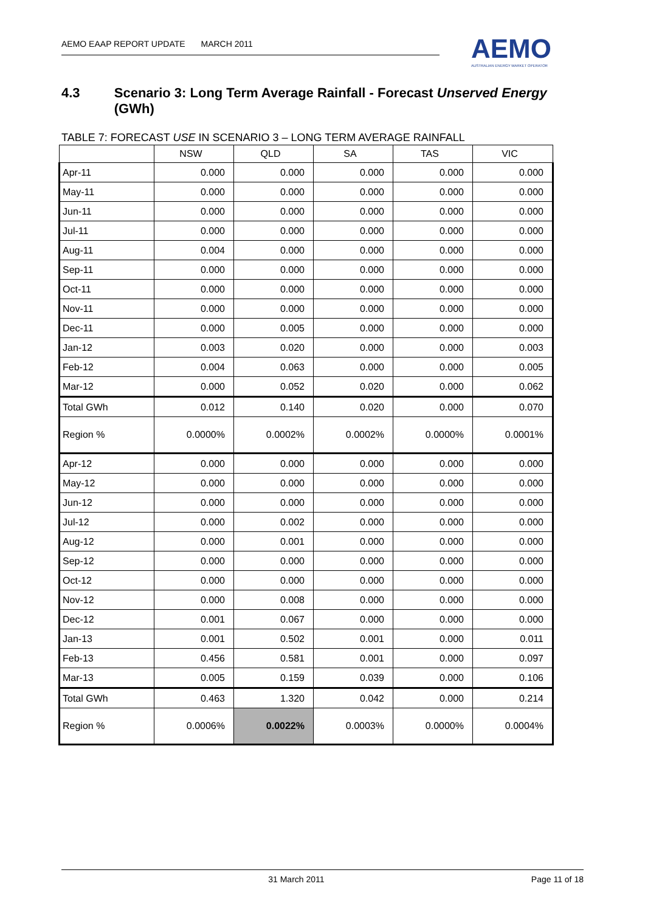AEMO EAAP REPORT UPDATE MARCH 2011
AEMO
AUSTRALIAN ENERGY MARKET OPERATOR
4.3 Scenario 3: Long Term Average Rainfall - Forecast Unserved Energy (GWh)
TABLE 7: FORECAST USE IN SCENARIO 3 – LONG TERM AVERAGE RAINFALL
| | NSW | QLD | SA | TAS | VIC |
| --- | --- | --- | --- | --- | --- |
| Apr-11 | 0.000 | 0.000 | 0.000 | 0.000 | 0.000 |
| May-11 | 0.000 | 0.000 | 0.000 | 0.000 | 0.000 |
| Jun-11 | 0.000 | 0.000 | 0.000 | 0.000 | 0.000 |
| Jul-11 | 0.000 | 0.000 | 0.000 | 0.000 | 0.000 |
| Aug-11 | 0.004 | 0.000 | 0.000 | 0.000 | 0.000 |
| Sep-11 | 0.000 | 0.000 | 0.000 | 0.000 | 0.000 |
| Oct-11 | 0.000 | 0.000 | 0.000 | 0.000 | 0.000 |
| Nov-11 | 0.000 | 0.000 | 0.000 | 0.000 | 0.000 |
| Dec-11 | 0.000 | 0.005 | 0.000 | 0.000 | 0.000 |
| Jan-12 | 0.003 | 0.020 | 0.000 | 0.000 | 0.003 |
| Feb-12 | 0.004 | 0.063 | 0.000 | 0.000 | 0.005 |
| Mar-12 | 0.000 | 0.052 | 0.020 | 0.000 | 0.062 |
| Total GWh | 0.012 | 0.140 | 0.020 | 0.000 | 0.070 |
| Region % | 0.0000% | 0.0002% | 0.0002% | 0.0000% | 0.0001% |
| Apr-12 | 0.000 | 0.000 | 0.000 | 0.000 | 0.000 |
| May-12 | 0.000 | 0.000 | 0.000 | 0.000 | 0.000 |
| Jun-12 | 0.000 | 0.000 | 0.000 | 0.000 | 0.000 |
| Jul-12 | 0.000 | 0.002 | 0.000 | 0.000 | 0.000 |
| Aug-12 | 0.000 | 0.001 | 0.000 | 0.000 | 0.000 |
| Sep-12 | 0.000 | 0.000 | 0.000 | 0.000 | 0.000 |
| Oct-12 | 0.000 | 0.000 | 0.000 | 0.000 | 0.000 |
| Nov-12 | 0.000 | 0.008 | 0.000 | 0.000 | 0.000 |
| Dec-12 | 0.001 | 0.067 | 0.000 | 0.000 | 0.000 |
| Jan-13 | 0.001 | 0.502 | 0.001 | 0.000 | 0.011 |
| Feb-13 | 0.456 | 0.581 | 0.001 | 0.000 | 0.097 |
| Mar-13 | 0.005 | 0.159 | 0.039 | 0.000 | 0.106 |
| Total GWh | 0.463 | 1.320 | 0.042 | 0.000 | 0.214 |
| Region % | 0.0006% | 0.0022% | 0.0003% | 0.0000% | 0.0004% |
31 March 2011 Page 11 of 18